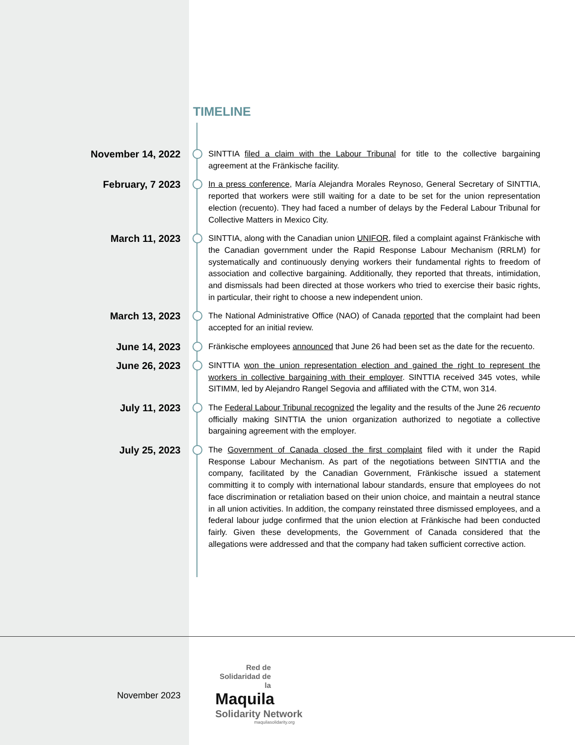TIMELINE
November 14, 2022
SINTTIA filed a claim with the Labour Tribunal for title to the collective bargaining agreement at the Fränkische facility.
February, 7 2023
In a press conference, María Alejandra Morales Reynoso, General Secretary of SINTTIA, reported that workers were still waiting for a date to be set for the union representation election (recuento). They had faced a number of delays by the Federal Labour Tribunal for Collective Matters in Mexico City.
March 11, 2023
SINTTIA, along with the Canadian union UNIFOR, filed a complaint against Fränkische with the Canadian government under the Rapid Response Labour Mechanism (RRLM) for systematically and continuously denying workers their fundamental rights to freedom of association and collective bargaining. Additionally, they reported that threats, intimidation, and dismissals had been directed at those workers who tried to exercise their basic rights, in particular, their right to choose a new independent union.
March 13, 2023
The National Administrative Office (NAO) of Canada reported that the complaint had been accepted for an initial review.
June 14, 2023
Fränkische employees announced that June 26 had been set as the date for the recuento.
June 26, 2023
SINTTIA won the union representation election and gained the right to represent the workers in collective bargaining with their employer. SINTTIA received 345 votes, while SITIMM, led by Alejandro Rangel Segovia and affiliated with the CTM, won 314.
July 11, 2023
The Federal Labour Tribunal recognized the legality and the results of the June 26 recuento officially making SINTTIA the union organization authorized to negotiate a collective bargaining agreement with the employer.
July 25, 2023
The Government of Canada closed the first complaint filed with it under the Rapid Response Labour Mechanism. As part of the negotiations between SINTTIA and the company, facilitated by the Canadian Government, Fränkische issued a statement committing it to comply with international labour standards, ensure that employees do not face discrimination or retaliation based on their union choice, and maintain a neutral stance in all union activities. In addition, the company reinstated three dismissed employees, and a federal labour judge confirmed that the union election at Fränkische had been conducted fairly. Given these developments, the Government of Canada considered that the allegations were addressed and that the company had taken sufficient corrective action.
November 2023
Red de
Solidaridad de la
Maquila
Solidarity Network
maquilasolidarity.org